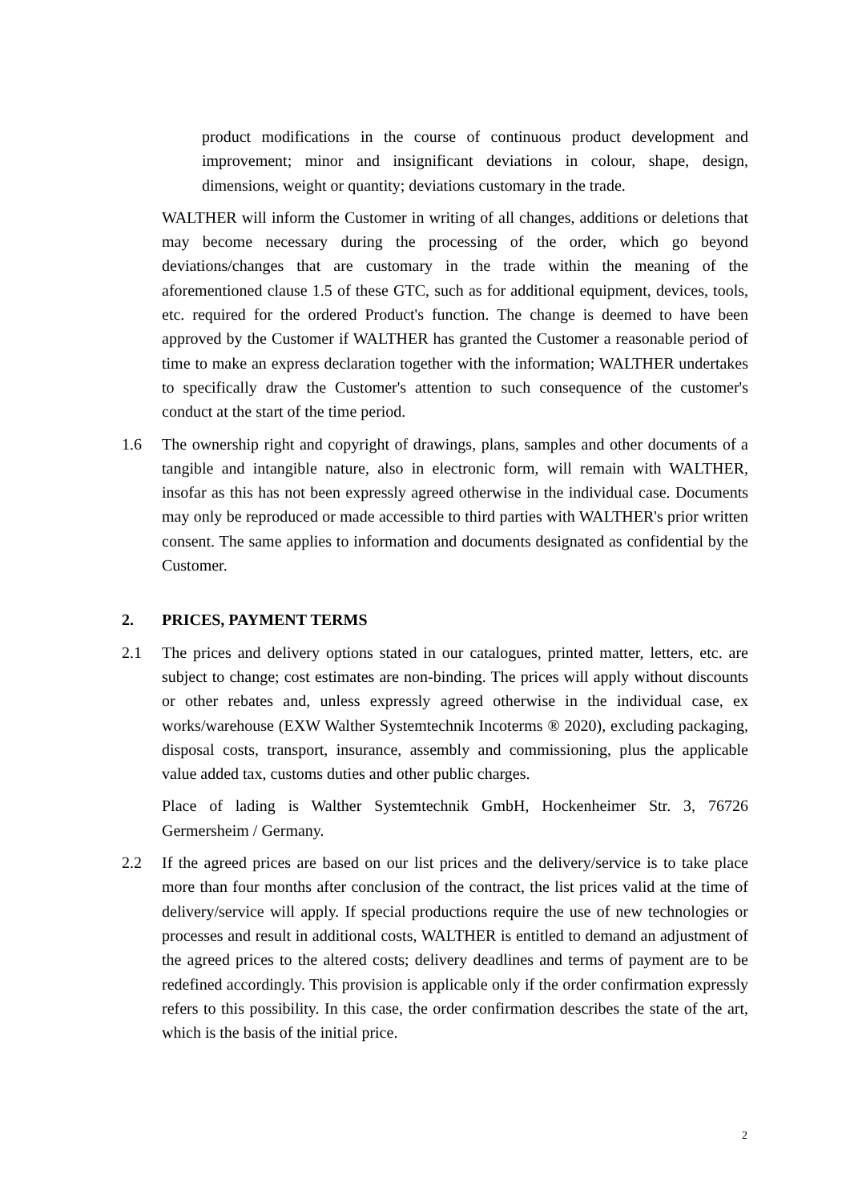product modifications in the course of continuous product development and improvement; minor and insignificant deviations in colour, shape, design, dimensions, weight or quantity; deviations customary in the trade.
WALTHER will inform the Customer in writing of all changes, additions or deletions that may become necessary during the processing of the order, which go beyond deviations/changes that are customary in the trade within the meaning of the aforementioned clause 1.5 of these GTC, such as for additional equipment, devices, tools, etc. required for the ordered Product's function. The change is deemed to have been approved by the Customer if WALTHER has granted the Customer a reasonable period of time to make an express declaration together with the information; WALTHER undertakes to specifically draw the Customer's attention to such consequence of the customer's conduct at the start of the time period.
1.6 The ownership right and copyright of drawings, plans, samples and other documents of a tangible and intangible nature, also in electronic form, will remain with WALTHER, insofar as this has not been expressly agreed otherwise in the individual case. Documents may only be reproduced or made accessible to third parties with WALTHER's prior written consent. The same applies to information and documents designated as confidential by the Customer.
2. PRICES, PAYMENT TERMS
2.1 The prices and delivery options stated in our catalogues, printed matter, letters, etc. are subject to change; cost estimates are non-binding. The prices will apply without discounts or other rebates and, unless expressly agreed otherwise in the individual case, ex works/warehouse (EXW Walther Systemtechnik Incoterms ® 2020), excluding packaging, disposal costs, transport, insurance, assembly and commissioning, plus the applicable value added tax, customs duties and other public charges.
Place of lading is Walther Systemtechnik GmbH, Hockenheimer Str. 3, 76726 Germersheim / Germany.
2.2 If the agreed prices are based on our list prices and the delivery/service is to take place more than four months after conclusion of the contract, the list prices valid at the time of delivery/service will apply. If special productions require the use of new technologies or processes and result in additional costs, WALTHER is entitled to demand an adjustment of the agreed prices to the altered costs; delivery deadlines and terms of payment are to be redefined accordingly. This provision is applicable only if the order confirmation expressly refers to this possibility. In this case, the order confirmation describes the state of the art, which is the basis of the initial price.
2